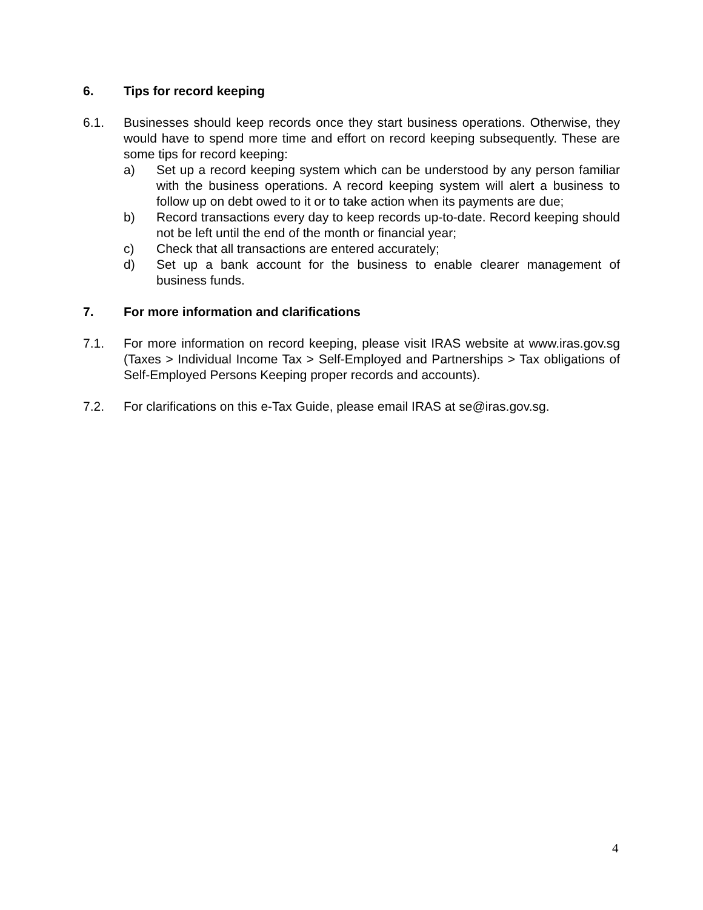6. Tips for record keeping
6.1. Businesses should keep records once they start business operations. Otherwise, they would have to spend more time and effort on record keeping subsequently. These are some tips for record keeping:
a) Set up a record keeping system which can be understood by any person familiar with the business operations. A record keeping system will alert a business to follow up on debt owed to it or to take action when its payments are due;
b) Record transactions every day to keep records up-to-date. Record keeping should not be left until the end of the month or financial year;
c) Check that all transactions are entered accurately;
d) Set up a bank account for the business to enable clearer management of business funds.
7. For more information and clarifications
7.1. For more information on record keeping, please visit IRAS website at www.iras.gov.sg (Taxes > Individual Income Tax > Self-Employed and Partnerships > Tax obligations of Self-Employed Persons Keeping proper records and accounts).
7.2. For clarifications on this e-Tax Guide, please email IRAS at se@iras.gov.sg.
4